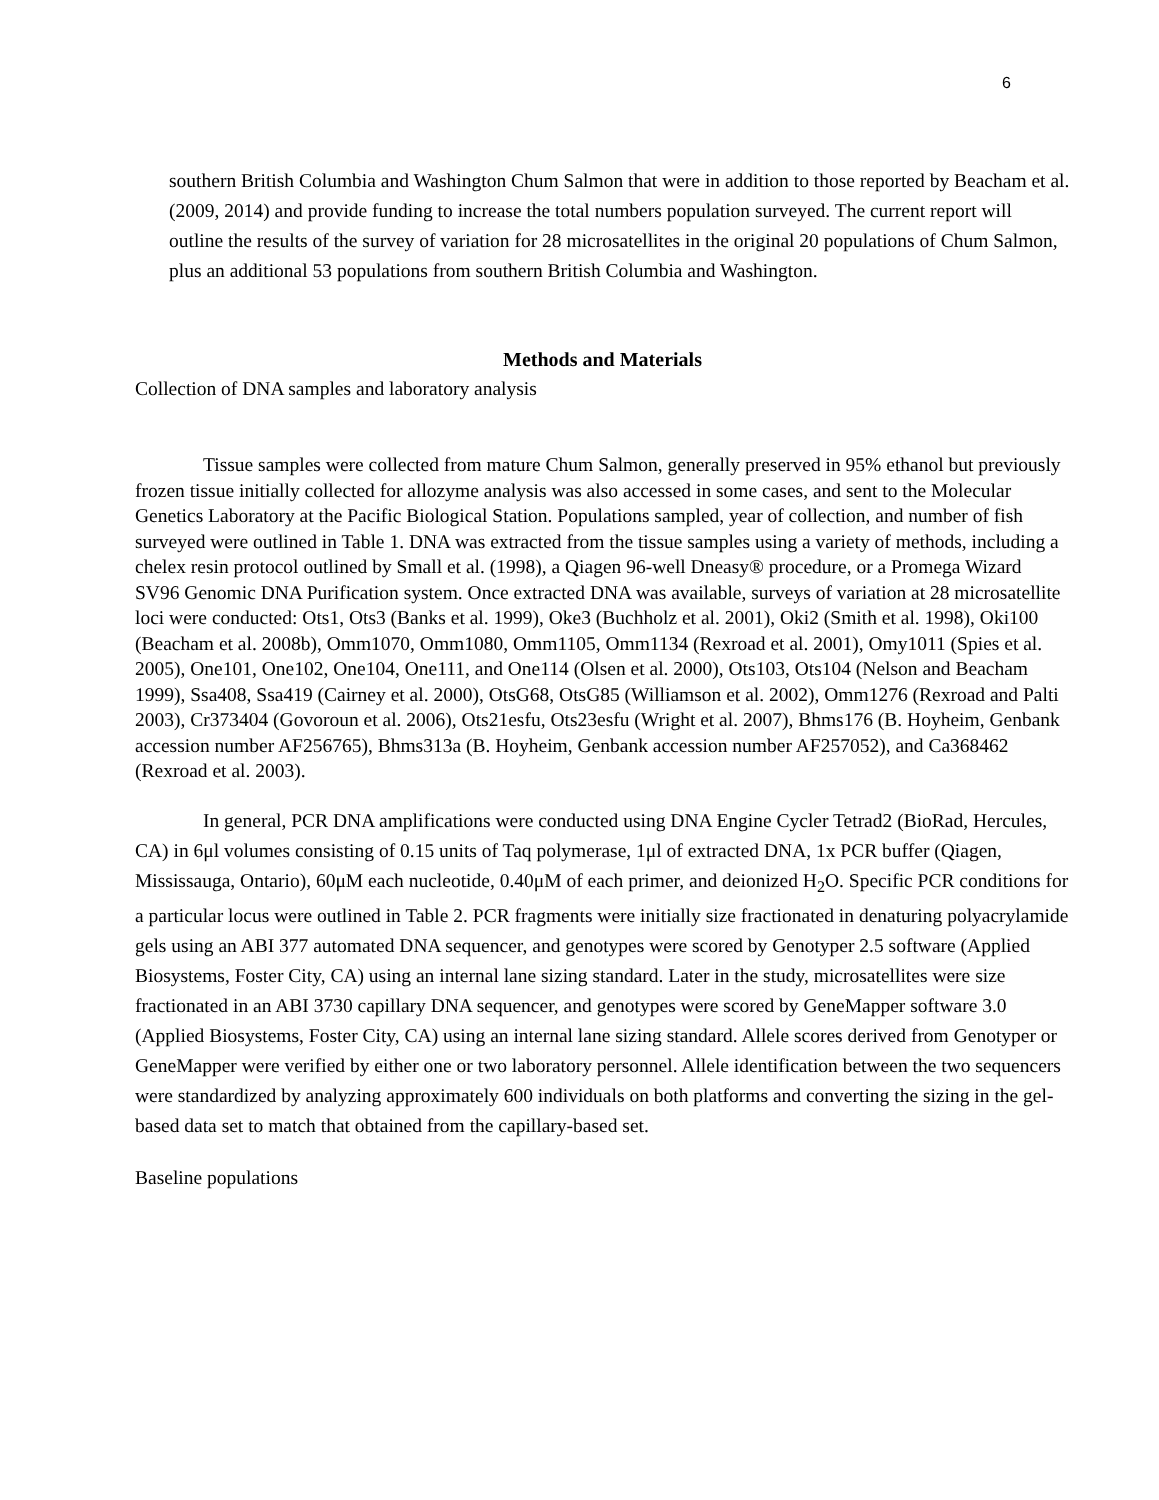6
southern British Columbia and Washington Chum Salmon that were in addition to those reported by Beacham et al. (2009, 2014) and provide funding to increase the total numbers population surveyed. The current report will outline the results of the survey of variation for 28 microsatellites in the original 20 populations of Chum Salmon, plus an additional 53 populations from southern British Columbia and Washington.
Methods and Materials
Collection of DNA samples and laboratory analysis
Tissue samples were collected from mature Chum Salmon, generally preserved in 95% ethanol but previously frozen tissue initially collected for allozyme analysis was also accessed in some cases, and sent to the Molecular Genetics Laboratory at the Pacific Biological Station. Populations sampled, year of collection, and number of fish surveyed were outlined in Table 1. DNA was extracted from the tissue samples using a variety of methods, including a chelex resin protocol outlined by Small et al. (1998), a Qiagen 96-well Dneasy® procedure, or a Promega Wizard SV96 Genomic DNA Purification system. Once extracted DNA was available, surveys of variation at 28 microsatellite loci were conducted: Ots1, Ots3 (Banks et al. 1999), Oke3 (Buchholz et al. 2001), Oki2 (Smith et al. 1998), Oki100 (Beacham et al. 2008b), Omm1070, Omm1080, Omm1105, Omm1134 (Rexroad et al. 2001), Omy1011 (Spies et al. 2005), One101, One102, One104, One111, and One114 (Olsen et al. 2000), Ots103, Ots104 (Nelson and Beacham 1999), Ssa408, Ssa419 (Cairney et al. 2000), OtsG68, OtsG85 (Williamson et al. 2002), Omm1276 (Rexroad and Palti 2003), Cr373404 (Govoroun et al. 2006), Ots21esfu, Ots23esfu (Wright et al. 2007), Bhms176 (B. Hoyheim, Genbank accession number AF256765), Bhms313a (B. Hoyheim, Genbank accession number AF257052), and Ca368462 (Rexroad et al. 2003).
In general, PCR DNA amplifications were conducted using DNA Engine Cycler Tetrad2 (BioRad, Hercules, CA) in 6μl volumes consisting of 0.15 units of Taq polymerase, 1μl of extracted DNA, 1x PCR buffer (Qiagen, Mississauga, Ontario), 60μM each nucleotide, 0.40μM of each primer, and deionized H<sub>2</sub>O. Specific PCR conditions for a particular locus were outlined in Table 2. PCR fragments were initially size fractionated in denaturing polyacrylamide gels using an ABI 377 automated DNA sequencer, and genotypes were scored by Genotyper 2.5 software (Applied Biosystems, Foster City, CA) using an internal lane sizing standard. Later in the study, microsatellites were size fractionated in an ABI 3730 capillary DNA sequencer, and genotypes were scored by GeneMapper software 3.0 (Applied Biosystems, Foster City, CA) using an internal lane sizing standard. Allele scores derived from Genotyper or GeneMapper were verified by either one or two laboratory personnel. Allele identification between the two sequencers were standardized by analyzing approximately 600 individuals on both platforms and converting the sizing in the gel-based data set to match that obtained from the capillary-based set.
Baseline populations